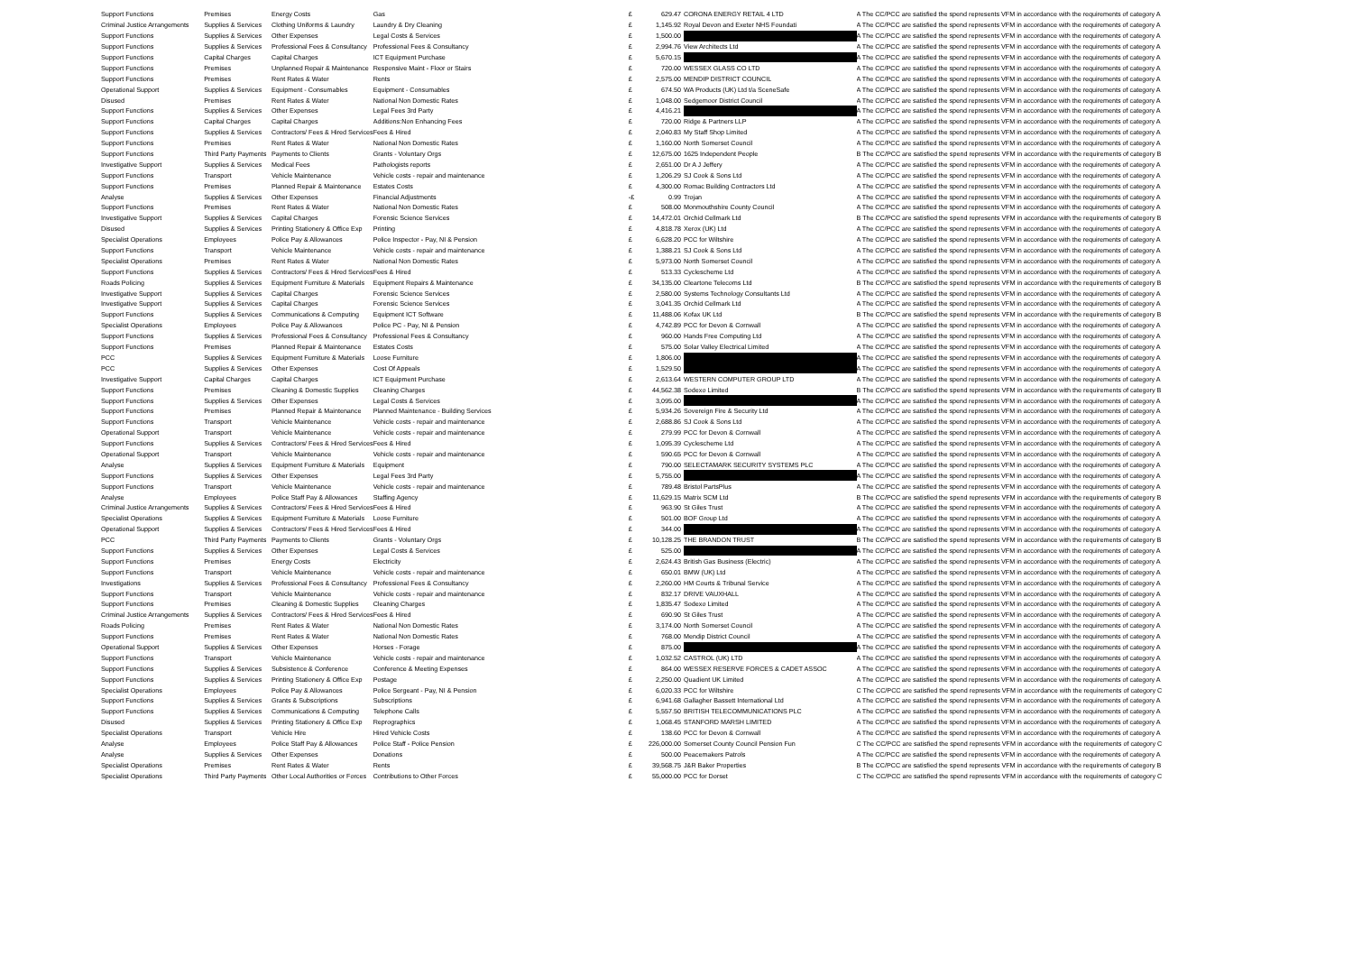| Support Functions | Premises | Energy Costs | Gas | £ | 629.47 | CORONA ENERGY RETAIL 4 LTD | A The CC/PCC are satisfied the spend represents VFM in accordance with the requirements of category A |
| Criminal Justice Arrangements | Supplies & Services | Clothing Uniforms & Laundry | Laundry & Dry Cleaning | £ | 1,145.92 | Royal Devon and Exeter NHS Foundati | A The CC/PCC are satisfied the spend represents VFM in accordance with the requirements of category A |
| Support Functions | Supplies & Services | Other Expenses | Legal Costs & Services | £ | 1,500.00 | | A The CC/PCC are satisfied the spend represents VFM in accordance with the requirements of category A |
| Support Functions | Supplies & Services | Professional Fees & Consultancy | Professional Fees & Consultancy | £ | 2,994.76 | View Architects Ltd | A The CC/PCC are satisfied the spend represents VFM in accordance with the requirements of category A |
| Support Functions | Capital Charges | Capital Charges | ICT Equipment Purchase | £ | 5,670.15 | | A The CC/PCC are satisfied the spend represents VFM in accordance with the requirements of category A |
| Support Functions | Premises | Unplanned Repair & Maintenance | Responsive Maint - Floor or Stairs | £ | 720.00 | WESSEX GLASS CO LTD | A The CC/PCC are satisfied the spend represents VFM in accordance with the requirements of category A |
| Support Functions | Premises | Rent Rates & Water | Rents | £ | 2,575.00 | MENDIP DISTRICT COUNCIL | A The CC/PCC are satisfied the spend represents VFM in accordance with the requirements of category A |
| Operational Support | Supplies & Services | Equipment - Consumables | Equipment - Consumables | £ | 674.50 | WA Products (UK) Ltd t/a SceneSafe | A The CC/PCC are satisfied the spend represents VFM in accordance with the requirements of category A |
| Disused | Premises | Rent Rates & Water | National Non Domestic Rates | £ | 1,048.00 | Sedgemoor District Council | A The CC/PCC are satisfied the spend represents VFM in accordance with the requirements of category A |
| Support Functions | Supplies & Services | Other Expenses | Legal Fees 3rd Party | £ | 4,416.21 | | A The CC/PCC are satisfied the spend represents VFM in accordance with the requirements of category A |
| Support Functions | Capital Charges | Capital Charges | Additions:Non Enhancing Fees | £ | 720.00 | Ridge & Partners LLP | A The CC/PCC are satisfied the spend represents VFM in accordance with the requirements of category A |
| Support Functions | Supplies & Services | Contractors/ Fees & Hired Services | Fees & Hired | £ | 2,040.83 | My Staff Shop Limited | A The CC/PCC are satisfied the spend represents VFM in accordance with the requirements of category A |
| Support Functions | Premises | Rent Rates & Water | National Non Domestic Rates | £ | 1,160.00 | North Somerset Council | A The CC/PCC are satisfied the spend represents VFM in accordance with the requirements of category A |
| Support Functions | Third Party Payments | Payments to Clients | Grants - Voluntary Orgs | £ | 12,675.00 | 1625 Independent People | B The CC/PCC are satisfied the spend represents VFM in accordance with the requirements of category B |
| Investigative Support | Supplies & Services | Medical Fees | Pathologists reports | £ | 2,651.00 | Dr A J Jeffery | A The CC/PCC are satisfied the spend represents VFM in accordance with the requirements of category A |
| Support Functions | Transport | Vehicle Maintenance | Vehicle costs - repair and maintenance | £ | 1,206.29 | SJ Cook & Sons Ltd | A The CC/PCC are satisfied the spend represents VFM in accordance with the requirements of category A |
| Support Functions | Premises | Planned Repair & Maintenance | Estates Costs | £ | 4,300.00 | Romac Building Contractors Ltd | A The CC/PCC are satisfied the spend represents VFM in accordance with the requirements of category A |
| Analyse | Supplies & Services | Other Expenses | Financial Adjustments | -£ | 0.99 | Trojan | A The CC/PCC are satisfied the spend represents VFM in accordance with the requirements of category A |
| Support Functions | Premises | Rent Rates & Water | National Non Domestic Rates | £ | 508.00 | Monmouthshire County Council | A The CC/PCC are satisfied the spend represents VFM in accordance with the requirements of category A |
| Investigative Support | Supplies & Services | Capital Charges | Forensic Science Services | £ | 14,472.01 | Orchid Cellmark Ltd | B The CC/PCC are satisfied the spend represents VFM in accordance with the requirements of category B |
| Disused | Supplies & Services | Printing Stationery & Office Exp | Printing | £ | 4,818.78 | Xerox (UK) Ltd | A The CC/PCC are satisfied the spend represents VFM in accordance with the requirements of category A |
| Specialist Operations | Employees | Police Pay & Allowances | Police Inspector - Pay, NI & Pension | £ | 6,628.20 | PCC for Wiltshire | A The CC/PCC are satisfied the spend represents VFM in accordance with the requirements of category A |
| Support Functions | Transport | Vehicle Maintenance | Vehicle costs - repair and maintenance | £ | 1,388.21 | SJ Cook & Sons Ltd | A The CC/PCC are satisfied the spend represents VFM in accordance with the requirements of category A |
| Specialist Operations | Premises | Rent Rates & Water | National Non Domestic Rates | £ | 5,973.00 | North Somerset Council | A The CC/PCC are satisfied the spend represents VFM in accordance with the requirements of category A |
| Support Functions | Supplies & Services | Contractors/ Fees & Hired Services | Fees & Hired | £ | 513.33 | Cyclescheme Ltd | A The CC/PCC are satisfied the spend represents VFM in accordance with the requirements of category A |
| Roads Policing | Supplies & Services | Equipment Furniture & Materials | Equipment Repairs & Maintenance | £ | 34,135.00 | Cleartone Telecoms Ltd | B The CC/PCC are satisfied the spend represents VFM in accordance with the requirements of category B |
| Investigative Support | Supplies & Services | Capital Charges | Forensic Science Services | £ | 2,580.00 | Systems Technology Consultants Ltd | A The CC/PCC are satisfied the spend represents VFM in accordance with the requirements of category A |
| Investigative Support | Supplies & Services | Capital Charges | Forensic Science Services | £ | 3,041.35 | Orchid Cellmark Ltd | A The CC/PCC are satisfied the spend represents VFM in accordance with the requirements of category A |
| Support Functions | Supplies & Services | Communications & Computing | Equipment ICT Software | £ | 11,488.06 | Kofax UK Ltd | B The CC/PCC are satisfied the spend represents VFM in accordance with the requirements of category B |
| Specialist Operations | Employees | Police Pay & Allowances | Police PC - Pay, NI & Pension | £ | 4,742.89 | PCC for Devon & Cornwall | A The CC/PCC are satisfied the spend represents VFM in accordance with the requirements of category A |
| Support Functions | Supplies & Services | Professional Fees & Consultancy | Professional Fees & Consultancy | £ | 960.00 | Hands Free Computing Ltd | A The CC/PCC are satisfied the spend represents VFM in accordance with the requirements of category A |
| Support Functions | Premises | Planned Repair & Maintenance | Estates Costs | £ | 575.00 | Solar Valley Electrical Limited | A The CC/PCC are satisfied the spend represents VFM in accordance with the requirements of category A |
| PCC | Supplies & Services | Equipment Furniture & Materials | Loose Furniture | £ | 1,806.00 | | A The CC/PCC are satisfied the spend represents VFM in accordance with the requirements of category A |
| PCC | Supplies & Services | Other Expenses | Cost Of Appeals | £ | 1,529.50 | | A The CC/PCC are satisfied the spend represents VFM in accordance with the requirements of category A |
| Investigative Support | Capital Charges | Capital Charges | ICT Equipment Purchase | £ | 2,613.64 | WESTERN COMPUTER GROUP LTD | A The CC/PCC are satisfied the spend represents VFM in accordance with the requirements of category A |
| Support Functions | Premises | Cleaning & Domestic Supplies | Cleaning Charges | £ | 44,562.38 | Sodexo Limited | B The CC/PCC are satisfied the spend represents VFM in accordance with the requirements of category B |
| Support Functions | Supplies & Services | Other Expenses | Legal Costs & Services | £ | 3,095.00 | | A The CC/PCC are satisfied the spend represents VFM in accordance with the requirements of category A |
| Support Functions | Premises | Planned Repair & Maintenance | Planned Maintenance - Building Services | £ | 5,934.26 | Sovereign Fire & Security Ltd | A The CC/PCC are satisfied the spend represents VFM in accordance with the requirements of category A |
| Support Functions | Transport | Vehicle Maintenance | Vehicle costs - repair and maintenance | £ | 2,688.86 | SJ Cook & Sons Ltd | A The CC/PCC are satisfied the spend represents VFM in accordance with the requirements of category A |
| Operational Support | Transport | Vehicle Maintenance | Vehicle costs - repair and maintenance | £ | 279.99 | PCC for Devon & Cornwall | A The CC/PCC are satisfied the spend represents VFM in accordance with the requirements of category A |
| Support Functions | Supplies & Services | Contractors/ Fees & Hired Services | Fees & Hired | £ | 1,095.39 | Cyclescheme Ltd | A The CC/PCC are satisfied the spend represents VFM in accordance with the requirements of category A |
| Operational Support | Transport | Vehicle Maintenance | Vehicle costs - repair and maintenance | £ | 590.65 | PCC for Devon & Cornwall | A The CC/PCC are satisfied the spend represents VFM in accordance with the requirements of category A |
| Analyse | Supplies & Services | Equipment Furniture & Materials | Equipment | £ | 790.00 | SELECTAMARK SECURITY SYSTEMS PLC | A The CC/PCC are satisfied the spend represents VFM in accordance with the requirements of category A |
| Support Functions | Supplies & Services | Other Expenses | Legal Fees 3rd Party | £ | 5,755.00 | | A The CC/PCC are satisfied the spend represents VFM in accordance with the requirements of category A |
| Support Functions | Transport | Vehicle Maintenance | Vehicle costs - repair and maintenance | £ | 789.48 | Bristol PartsPlus | A The CC/PCC are satisfied the spend represents VFM in accordance with the requirements of category A |
| Analyse | Employees | Police Staff Pay & Allowances | Staffing Agency | £ | 11,629.15 | Matrix SCM Ltd | B The CC/PCC are satisfied the spend represents VFM in accordance with the requirements of category B |
| Criminal Justice Arrangements | Supplies & Services | Contractors/ Fees & Hired Services | Fees & Hired | £ | 963.90 | St Giles Trust | A The CC/PCC are satisfied the spend represents VFM in accordance with the requirements of category A |
| Specialist Operations | Supplies & Services | Equipment Furniture & Materials | Loose Furniture | £ | 501.00 | BOF Group Ltd | A The CC/PCC are satisfied the spend represents VFM in accordance with the requirements of category A |
| Operational Support | Supplies & Services | Contractors/ Fees & Hired Services | Fees & Hired | £ | 344.00 | | A The CC/PCC are satisfied the spend represents VFM in accordance with the requirements of category A |
| PCC | Third Party Payments | Payments to Clients | Grants - Voluntary Orgs | £ | 10,128.25 | THE BRANDON TRUST | B The CC/PCC are satisfied the spend represents VFM in accordance with the requirements of category B |
| Support Functions | Supplies & Services | Other Expenses | Legal Costs & Services | £ | 525.00 | | A The CC/PCC are satisfied the spend represents VFM in accordance with the requirements of category A |
| Support Functions | Premises | Energy Costs | Electricity | £ | 2,624.43 | British Gas Business (Electric) | A The CC/PCC are satisfied the spend represents VFM in accordance with the requirements of category A |
| Support Functions | Transport | Vehicle Maintenance | Vehicle costs - repair and maintenance | £ | 650.01 | BMW (UK) Ltd | A The CC/PCC are satisfied the spend represents VFM in accordance with the requirements of category A |
| Investigations | Supplies & Services | Professional Fees & Consultancy | Professional Fees & Consultancy | £ | 2,260.00 | HM Courts & Tribunal Service | A The CC/PCC are satisfied the spend represents VFM in accordance with the requirements of category A |
| Support Functions | Transport | Vehicle Maintenance | Vehicle costs - repair and maintenance | £ | 832.17 | DRIVE VAUXHALL | A The CC/PCC are satisfied the spend represents VFM in accordance with the requirements of category A |
| Support Functions | Premises | Cleaning & Domestic Supplies | Cleaning Charges | £ | 1,835.47 | Sodexo Limited | A The CC/PCC are satisfied the spend represents VFM in accordance with the requirements of category A |
| Criminal Justice Arrangements | Supplies & Services | Contractors/ Fees & Hired Services | Fees & Hired | £ | 690.90 | St Giles Trust | A The CC/PCC are satisfied the spend represents VFM in accordance with the requirements of category A |
| Roads Policing | Premises | Rent Rates & Water | National Non Domestic Rates | £ | 3,174.00 | North Somerset Council | A The CC/PCC are satisfied the spend represents VFM in accordance with the requirements of category A |
| Support Functions | Premises | Rent Rates & Water | National Non Domestic Rates | £ | 768.00 | Mendip District Council | A The CC/PCC are satisfied the spend represents VFM in accordance with the requirements of category A |
| Operational Support | Supplies & Services | Other Expenses | Horses - Forage | £ | 875.00 | | A The CC/PCC are satisfied the spend represents VFM in accordance with the requirements of category A |
| Support Functions | Transport | Vehicle Maintenance | Vehicle costs - repair and maintenance | £ | 1,032.52 | CASTROL (UK) LTD | A The CC/PCC are satisfied the spend represents VFM in accordance with the requirements of category A |
| Support Functions | Supplies & Services | Subsistence & Conference | Conference & Meeting Expenses | £ | 864.00 | WESSEX RESERVE FORCES & CADET ASSOC | A The CC/PCC are satisfied the spend represents VFM in accordance with the requirements of category A |
| Support Functions | Supplies & Services | Printing Stationery & Office Exp | Postage | £ | 2,250.00 | Quadient UK Limited | A The CC/PCC are satisfied the spend represents VFM in accordance with the requirements of category A |
| Specialist Operations | Employees | Police Pay & Allowances | Police Sergeant - Pay, NI & Pension | £ | 6,020.33 | PCC for Wiltshire | C The CC/PCC are satisfied the spend represents VFM in accordance with the requirements of category C |
| Support Functions | Supplies & Services | Grants & Subscriptions | Subscriptions | £ | 6,941.68 | Gallagher Bassett International Ltd | A The CC/PCC are satisfied the spend represents VFM in accordance with the requirements of category A |
| Support Functions | Supplies & Services | Communications & Computing | Telephone Calls | £ | 5,557.50 | BRITISH TELECOMMUNICATIONS PLC | A The CC/PCC are satisfied the spend represents VFM in accordance with the requirements of category A |
| Disused | Supplies & Services | Printing Stationery & Office Exp | Reprographics | £ | 1,068.45 | STANFORD MARSH LIMITED | A The CC/PCC are satisfied the spend represents VFM in accordance with the requirements of category A |
| Specialist Operations | Transport | Vehicle Hire | Hired Vehicle Costs | £ | 138.60 | PCC for Devon & Cornwall | A The CC/PCC are satisfied the spend represents VFM in accordance with the requirements of category A |
| Analyse | Employees | Police Staff Pay & Allowances | Police Staff - Police Pension | £ | 226,000.00 | Somerset County Council Pension Fun | C The CC/PCC are satisfied the spend represents VFM in accordance with the requirements of category C |
| Analyse | Supplies & Services | Other Expenses | Donations | £ | 500.00 | Peacemakers Patrols | A The CC/PCC are satisfied the spend represents VFM in accordance with the requirements of category A |
| Specialist Operations | Premises | Rent Rates & Water | Rents | £ | 39,568.75 | J&R Baker Properties | B The CC/PCC are satisfied the spend represents VFM in accordance with the requirements of category B |
| Specialist Operations | Third Party Payments | Other Local Authorities or Forces | Contributions to Other Forces | £ | 55,000.00 | PCC for Dorset | C The CC/PCC are satisfied the spend represents VFM in accordance with the requirements of category C |